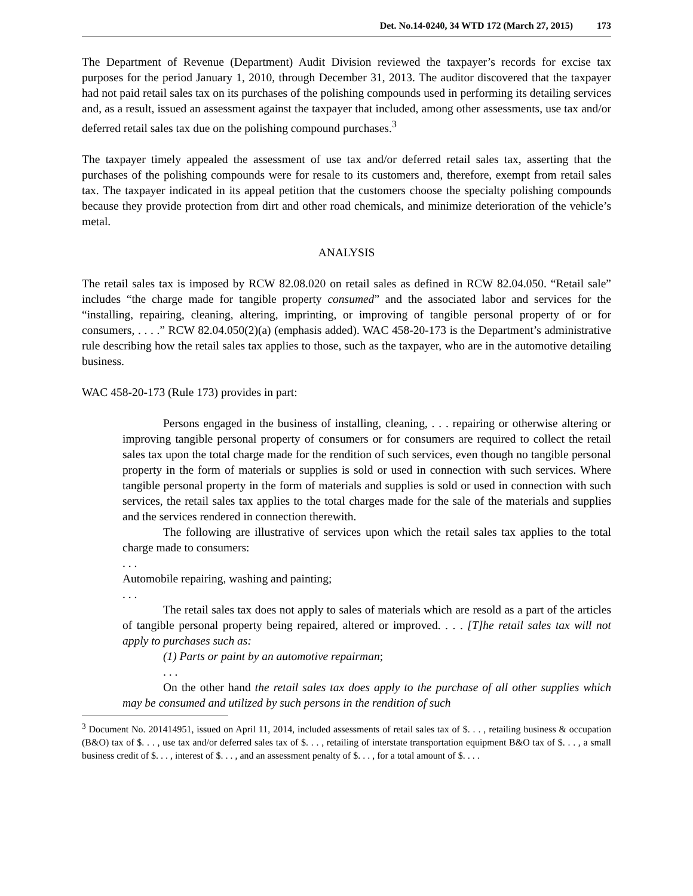Det. No.14-0240, 34 WTD 172 (March 27, 2015) 173
The Department of Revenue (Department) Audit Division reviewed the taxpayer’s records for excise tax purposes for the period January 1, 2010, through December 31, 2013. The auditor discovered that the taxpayer had not paid retail sales tax on its purchases of the polishing compounds used in performing its detailing services and, as a result, issued an assessment against the taxpayer that included, among other assessments, use tax and/or deferred retail sales tax due on the polishing compound purchases.<sup>3</sup>
The taxpayer timely appealed the assessment of use tax and/or deferred retail sales tax, asserting that the purchases of the polishing compounds were for resale to its customers and, therefore, exempt from retail sales tax. The taxpayer indicated in its appeal petition that the customers choose the specialty polishing compounds because they provide protection from dirt and other road chemicals, and minimize deterioration of the vehicle’s metal.
ANALYSIS
The retail sales tax is imposed by RCW 82.08.020 on retail sales as defined in RCW 82.04.050. “Retail sale” includes “the charge made for tangible property consumed” and the associated labor and services for the “installing, repairing, cleaning, altering, imprinting, or improving of tangible personal property of or for consumers, . . . .” RCW 82.04.050(2)(a) (emphasis added). WAC 458-20-173 is the Department’s administrative rule describing how the retail sales tax applies to those, such as the taxpayer, who are in the automotive detailing business.
WAC 458-20-173 (Rule 173) provides in part:
Persons engaged in the business of installing, cleaning, . . . repairing or otherwise altering or improving tangible personal property of consumers or for consumers are required to collect the retail sales tax upon the total charge made for the rendition of such services, even though no tangible personal property in the form of materials or supplies is sold or used in connection with such services. Where tangible personal property in the form of materials and supplies is sold or used in connection with such services, the retail sales tax applies to the total charges made for the sale of the materials and supplies and the services rendered in connection therewith.
The following are illustrative of services upon which the retail sales tax applies to the total charge made to consumers:
. . .
Automobile repairing, washing and painting;
. . .
The retail sales tax does not apply to sales of materials which are resold as a part of the articles of tangible personal property being repaired, altered or improved. . . . [T]he retail sales tax will not apply to purchases such as:
(1) Parts or paint by an automotive repairman;
. . .
On the other hand the retail sales tax does apply to the purchase of all other supplies which may be consumed and utilized by such persons in the rendition of such
<sup>3</sup> Document No. 201414951, issued on April 11, 2014, included assessments of retail sales tax of $. . . , retailing business & occupation (B&O) tax of $. . . , use tax and/or deferred sales tax of $. . . , retailing of interstate transportation equipment B&O tax of $. . . , a small business credit of $. . . , interest of $. . . , and an assessment penalty of $. . . , for a total amount of $. . . .